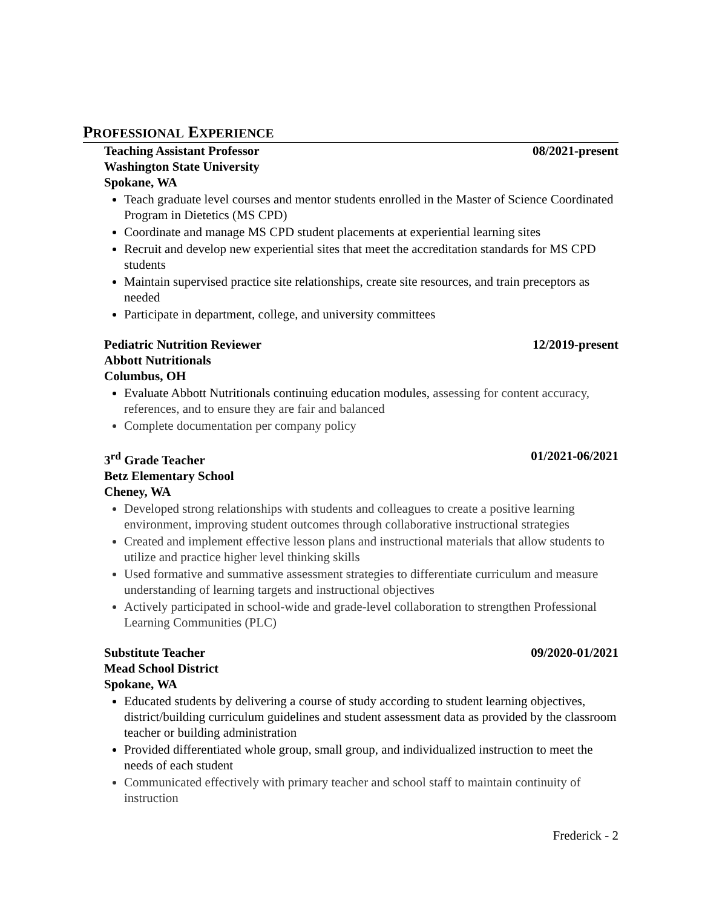PROFESSIONAL EXPERIENCE
Teaching Assistant Professor 08/2021-present
Washington State University
Spokane, WA
Teach graduate level courses and mentor students enrolled in the Master of Science Coordinated Program in Dietetics (MS CPD)
Coordinate and manage MS CPD student placements at experiential learning sites
Recruit and develop new experiential sites that meet the accreditation standards for MS CPD students
Maintain supervised practice site relationships, create site resources, and train preceptors as needed
Participate in department, college, and university committees
Pediatric Nutrition Reviewer 12/2019-present
Abbott Nutritionals
Columbus, OH
Evaluate Abbott Nutritionals continuing education modules, assessing for content accuracy, references, and to ensure they are fair and balanced
Complete documentation per company policy
3<sup>rd</sup> Grade Teacher 01/2021-06/2021
Betz Elementary School
Cheney, WA
Developed strong relationships with students and colleagues to create a positive learning environment, improving student outcomes through collaborative instructional strategies
Created and implement effective lesson plans and instructional materials that allow students to utilize and practice higher level thinking skills
Used formative and summative assessment strategies to differentiate curriculum and measure understanding of learning targets and instructional objectives
Actively participated in school-wide and grade-level collaboration to strengthen Professional Learning Communities (PLC)
Substitute Teacher 09/2020-01/2021
Mead School District
Spokane, WA
Educated students by delivering a course of study according to student learning objectives, district/building curriculum guidelines and student assessment data as provided by the classroom teacher or building administration
Provided differentiated whole group, small group, and individualized instruction to meet the needs of each student
Communicated effectively with primary teacher and school staff to maintain continuity of instruction
Frederick - 2